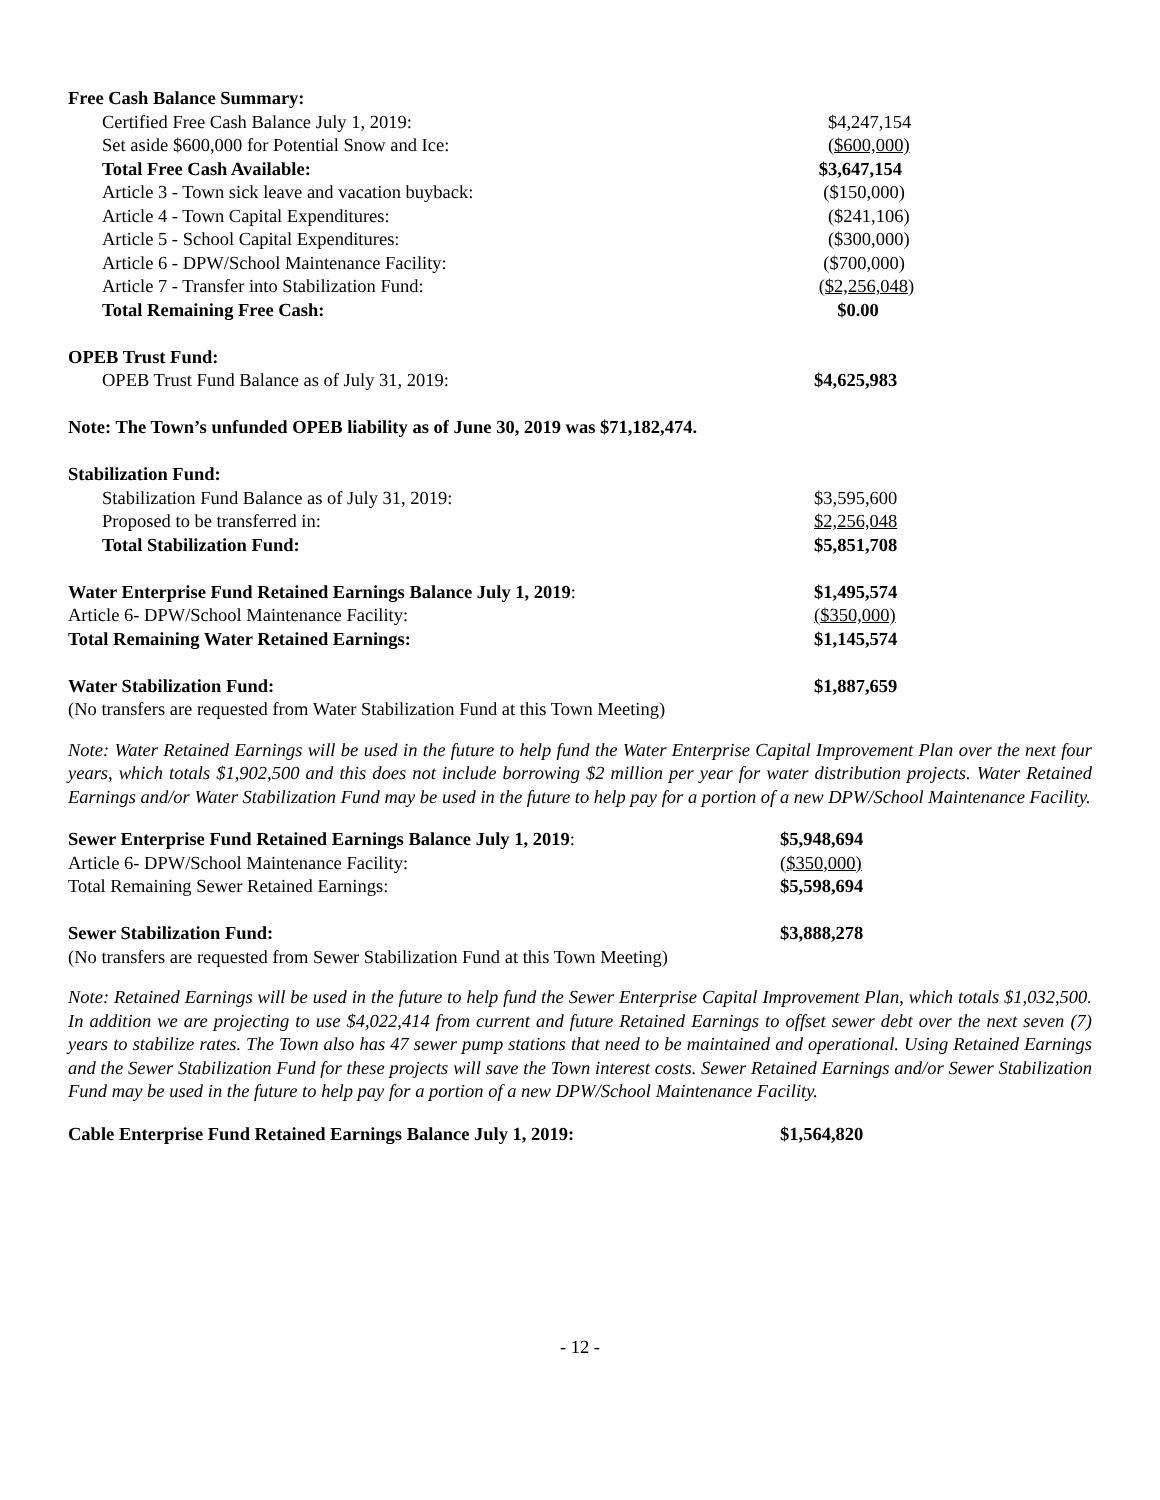| Free Cash Balance Summary: | |
| Certified Free Cash Balance July 1, 2019: | $4,247,154 |
| Set aside $600,000 for Potential Snow and Ice: | ($600,000) |
| Total Free Cash Available: | $3,647,154 |
| Article 3 - Town sick leave and vacation buyback: | ($150,000) |
| Article 4 - Town Capital Expenditures: | ($241,106) |
| Article 5 - School Capital Expenditures: | ($300,000) |
| Article 6 - DPW/School Maintenance Facility: | ($700,000) |
| Article 7 - Transfer into Stabilization Fund: | ($2,256,048) |
| Total Remaining Free Cash: | $0.00 |
| OPEB Trust Fund: | |
| OPEB Trust Fund Balance as of July 31, 2019: | $4,625,983 |
| Note: The Town’s unfunded OPEB liability as of June 30, 2019 was $71,182,474. | |
| Stabilization Fund: | |
| Stabilization Fund Balance as of July 31, 2019: | $3,595,600 |
| Proposed to be transferred in: | $2,256,048 |
| Total Stabilization Fund: | $5,851,708 |
| Water Enterprise Fund Retained Earnings Balance July 1, 2019 : | $1,495,574 |
| Article 6- DPW/School Maintenance Facility: | ($350,000) |
| Total Remaining Water Retained Earnings: | $1,145,574 |
| Water Stabilization Fund: | $1,887,659 |
| (No transfers are requested from Water Stabilization Fund at this Town Meeting) | |
Note: Water Retained Earnings will be used in the future to help fund the Water Enterprise Capital Improvement Plan over the next four years, which totals $1,902,500 and this does not include borrowing $2 million per year for water distribution projects. Water Retained Earnings and/or Water Stabilization Fund may be used in the future to help pay for a portion of a new DPW/School Maintenance Facility.
| Sewer Enterprise Fund Retained Earnings Balance July 1, 2019 : | $5,948,694 |
| Article 6- DPW/School Maintenance Facility: | ($350,000) |
| Total Remaining Sewer Retained Earnings: | $5,598,694 |
| Sewer Stabilization Fund: | $3,888,278 |
| (No transfers are requested from Sewer Stabilization Fund at this Town Meeting) | |
Note: Retained Earnings will be used in the future to help fund the Sewer Enterprise Capital Improvement Plan, which totals $1,032,500. In addition we are projecting to use $4,022,414 from current and future Retained Earnings to offset sewer debt over the next seven (7) years to stabilize rates. The Town also has 47 sewer pump stations that need to be maintained and operational. Using Retained Earnings and the Sewer Stabilization Fund for these projects will save the Town interest costs. Sewer Retained Earnings and/or Sewer Stabilization Fund may be used in the future to help pay for a portion of a new DPW/School Maintenance Facility.
| Cable Enterprise Fund Retained Earnings Balance July 1, 2019: | $1,564,820 |
- 12 -